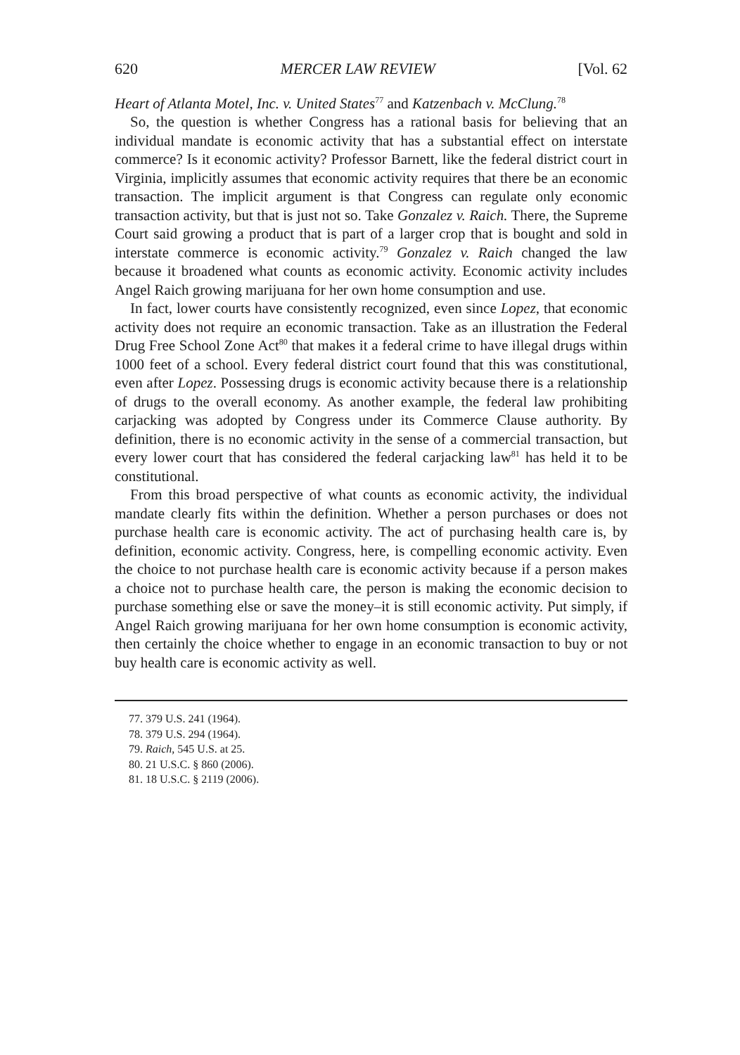620 MERCER LAW REVIEW [Vol. 62
Heart of Atlanta Motel, Inc. v. United States<sup>77</sup> and Katzenbach v. McClung.<sup>78</sup>
So, the question is whether Congress has a rational basis for believing that an individual mandate is economic activity that has a substantial effect on interstate commerce? Is it economic activity? Professor Barnett, like the federal district court in Virginia, implicitly assumes that economic activity requires that there be an economic transaction. The implicit argument is that Congress can regulate only economic transaction activity, but that is just not so. Take Gonzalez v. Raich. There, the Supreme Court said growing a product that is part of a larger crop that is bought and sold in interstate commerce is economic activity.<sup>79</sup> Gonzalez v. Raich changed the law because it broadened what counts as economic activity. Economic activity includes Angel Raich growing marijuana for her own home consumption and use.
In fact, lower courts have consistently recognized, even since Lopez, that economic activity does not require an economic transaction. Take as an illustration the Federal Drug Free School Zone Act<sup>80</sup> that makes it a federal crime to have illegal drugs within 1000 feet of a school. Every federal district court found that this was constitutional, even after Lopez. Possessing drugs is economic activity because there is a relationship of drugs to the overall economy. As another example, the federal law prohibiting carjacking was adopted by Congress under its Commerce Clause authority. By definition, there is no economic activity in the sense of a commercial transaction, but every lower court that has considered the federal carjacking law<sup>81</sup> has held it to be constitutional.
From this broad perspective of what counts as economic activity, the individual mandate clearly fits within the definition. Whether a person purchases or does not purchase health care is economic activity. The act of purchasing health care is, by definition, economic activity. Congress, here, is compelling economic activity. Even the choice to not purchase health care is economic activity because if a person makes a choice not to purchase health care, the person is making the economic decision to purchase something else or save the money–it is still economic activity. Put simply, if Angel Raich growing marijuana for her own home consumption is economic activity, then certainly the choice whether to engage in an economic transaction to buy or not buy health care is economic activity as well.
77. 379 U.S. 241 (1964).
78. 379 U.S. 294 (1964).
79. Raich, 545 U.S. at 25.
80. 21 U.S.C. § 860 (2006).
81. 18 U.S.C. § 2119 (2006).